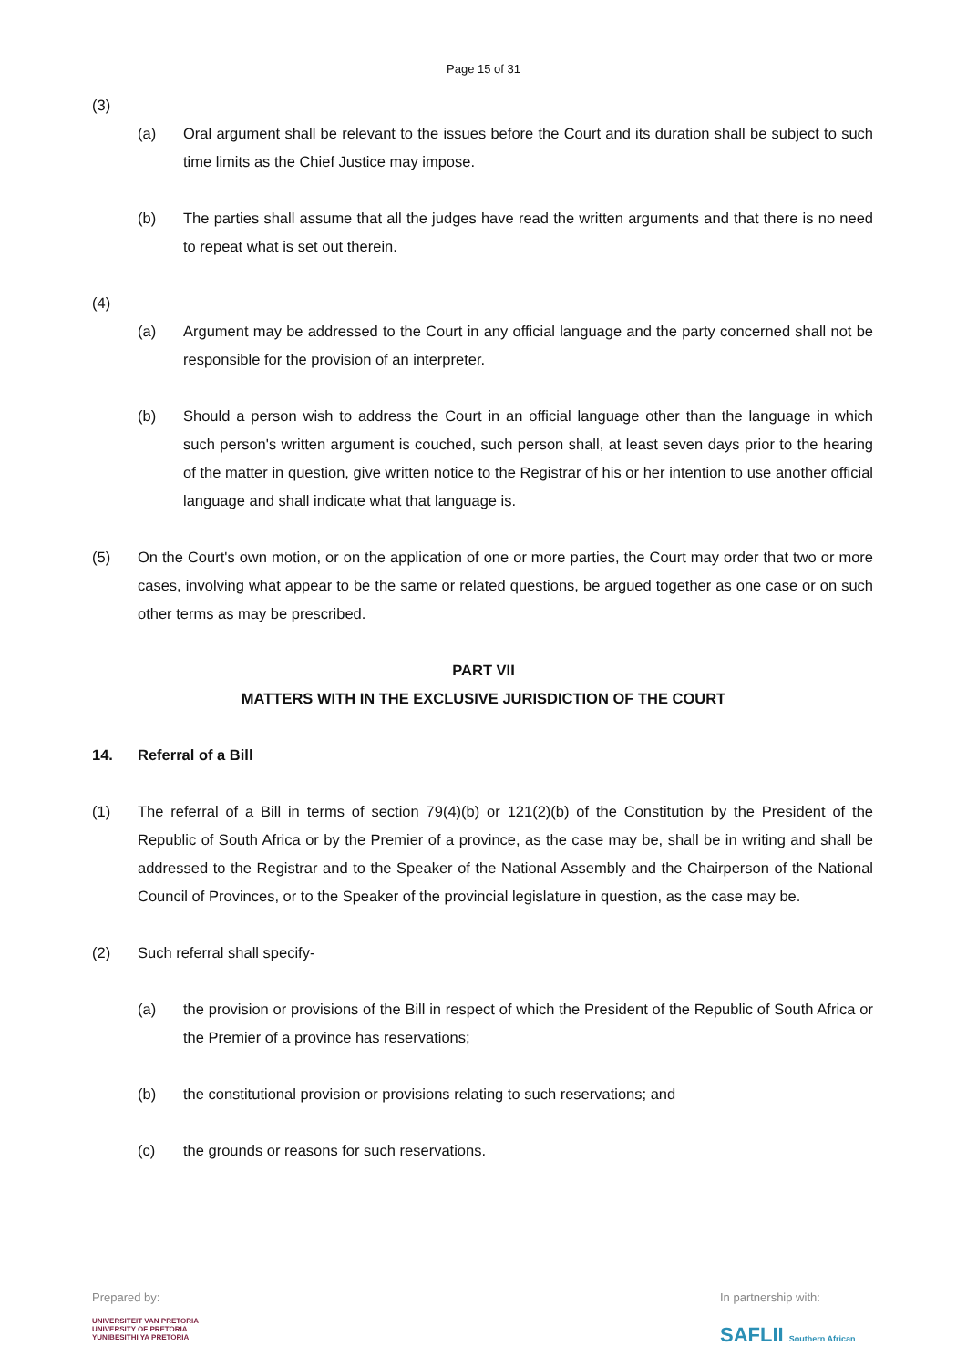Page 15 of 31
(3)
(a) Oral argument shall be relevant to the issues before the Court and its duration shall be subject to such time limits as the Chief Justice may impose.
(b) The parties shall assume that all the judges have read the written arguments and that there is no need to repeat what is set out therein.
(4)
(a) Argument may be addressed to the Court in any official language and the party concerned shall not be responsible for the provision of an interpreter.
(b) Should a person wish to address the Court in an official language other than the language in which such person's written argument is couched, such person shall, at least seven days prior to the hearing of the matter in question, give written notice to the Registrar of his or her intention to use another official language and shall indicate what that language is.
(5) On the Court's own motion, or on the application of one or more parties, the Court may order that two or more cases, involving what appear to be the same or related questions, be argued together as one case or on such other terms as may be prescribed.
PART VII
MATTERS WITH IN THE EXCLUSIVE JURISDICTION OF THE COURT
14. Referral of a Bill
(1) The referral of a Bill in terms of section 79(4)(b) or 121(2)(b) of the Constitution by the President of the Republic of South Africa or by the Premier of a province, as the case may be, shall be in writing and shall be addressed to the Registrar and to the Speaker of the National Assembly and the Chairperson of the National Council of Provinces, or to the Speaker of the provincial legislature in question, as the case may be.
(2) Such referral shall specify-
(a) the provision or provisions of the Bill in respect of which the President of the Republic of South Africa or the Premier of a province has reservations;
(b) the constitutional provision or provisions relating to such reservations; and
(c) the grounds or reasons for such reservations.
Prepared by:
UNIVERSITEIT VAN PRETORIA
UNIVERSITY OF PRETORIA
YUNIBESITHI YA PRETORIA
In partnership with:
SAFLII Southern African